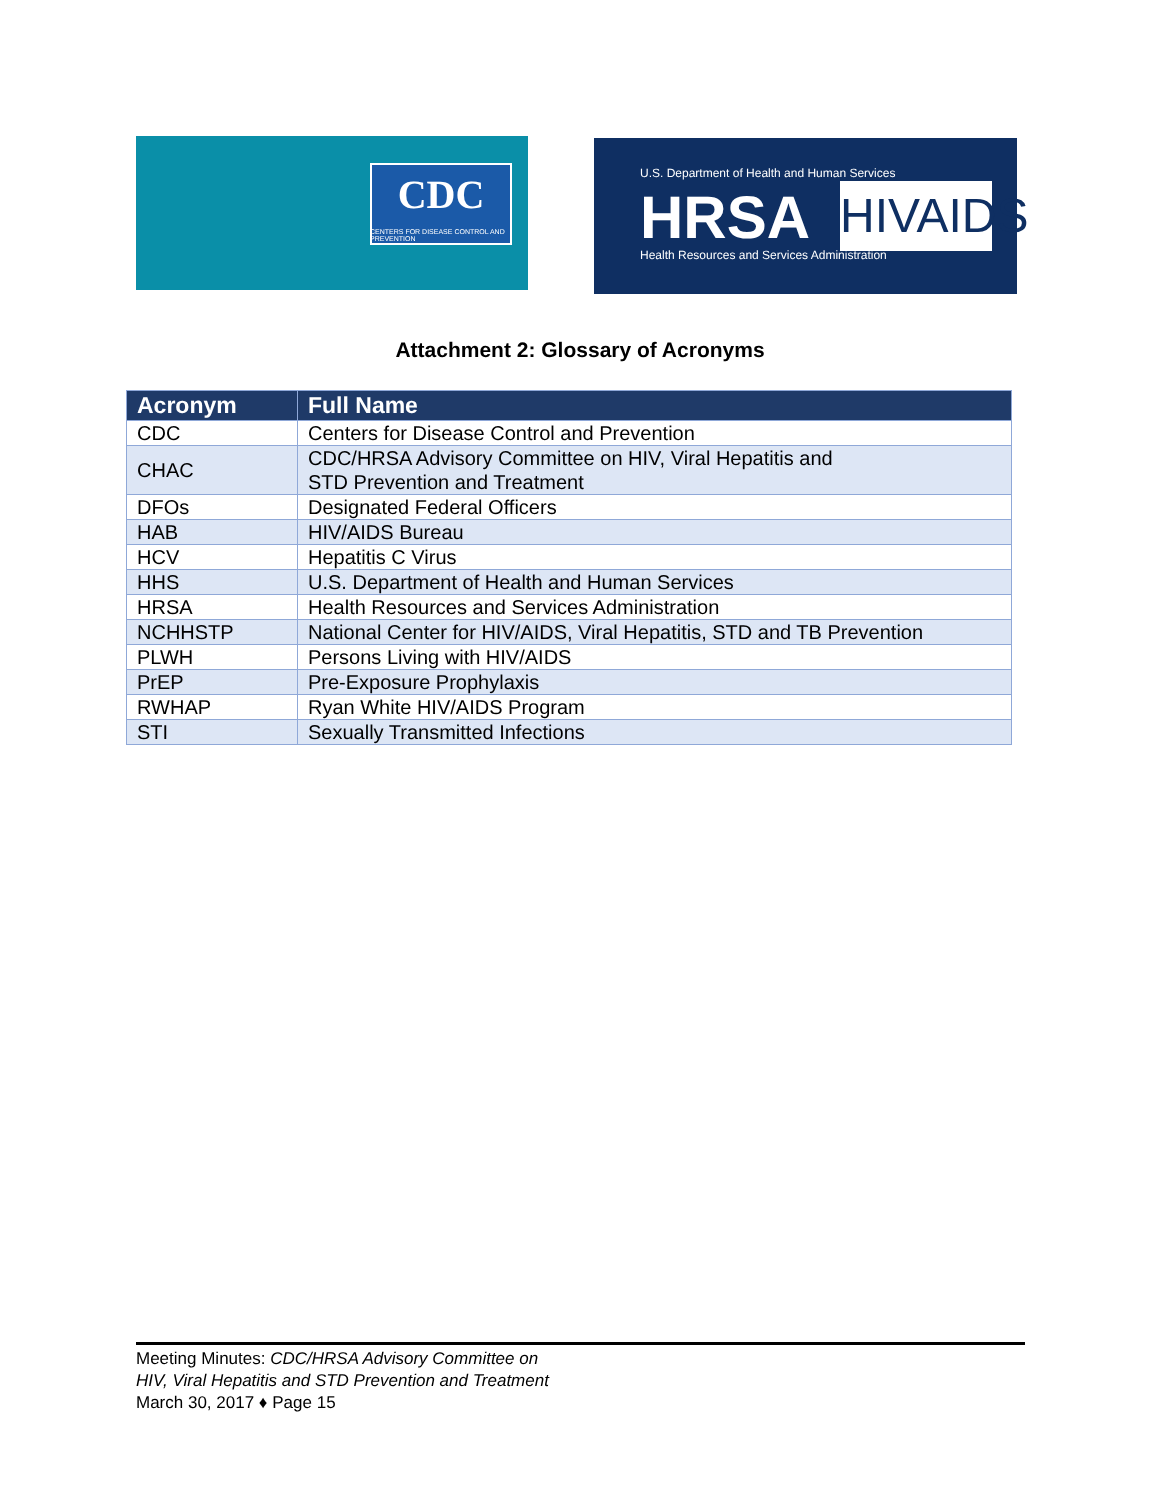CDC
CENTERS FOR DISEASE CONTROL AND PREVENTION
U.S. Department of Health and Human Services
HRSA
Health Resources and Services Administration
HIVAIDS
Attachment 2: Glossary of Acronyms
| Acronym | Full Name |
| --- | --- |
| CDC | Centers for Disease Control and Prevention |
| CHAC | CDC/HRSA Advisory Committee on HIV, Viral Hepatitis and STD Prevention and Treatment |
| DFOs | Designated Federal Officers |
| HAB | HIV/AIDS Bureau |
| HCV | Hepatitis C Virus |
| HHS | U.S. Department of Health and Human Services |
| HRSA | Health Resources and Services Administration |
| NCHHSTP | National Center for HIV/AIDS, Viral Hepatitis, STD and TB Prevention |
| PLWH | Persons Living with HIV/AIDS |
| PrEP | Pre-Exposure Prophylaxis |
| RWHAP | Ryan White HIV/AIDS Program |
| STI | Sexually Transmitted Infections |
Meeting Minutes: CDC/HRSA Advisory Committee on
HIV, Viral Hepatitis and STD Prevention and Treatment
March 30, 2017 ♦ Page 15